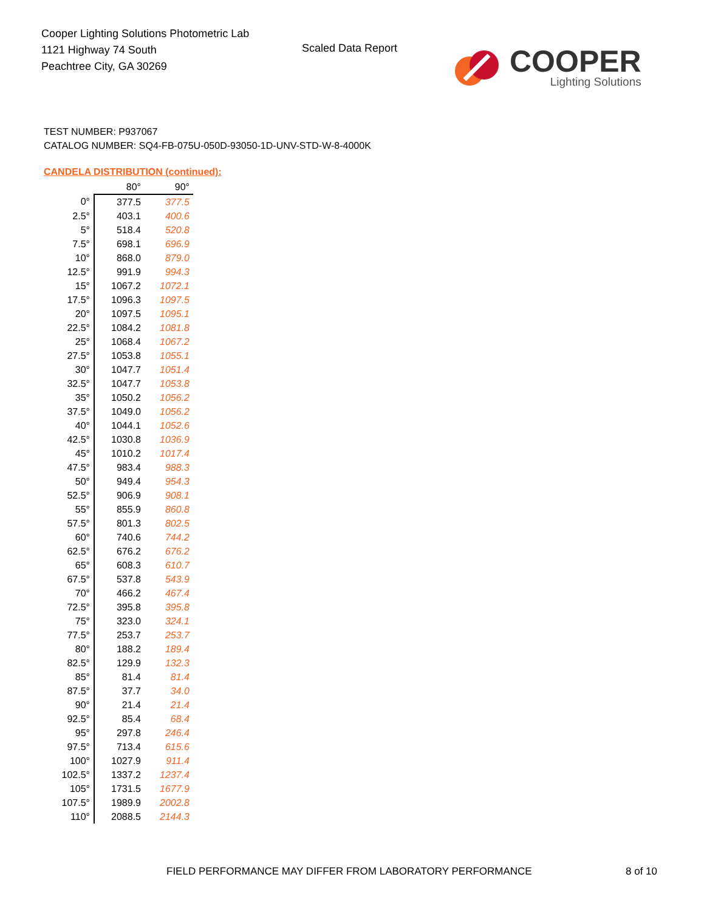Cooper Lighting Solutions Photometric Lab
1121 Highway 74 South
Peachtree City, GA 30269
Scaled Data Report
COOPER
Lighting Solutions
TEST NUMBER: P937067
CATALOG NUMBER: SQ4-FB-075U-050D-93050-1D-UNV-STD-W-8-4000K
CANDELA DISTRIBUTION (continued):
| | 80° | 90° |
| --- | --- | --- |
| 0° | 377.5 | 377.5 |
| 2.5° | 403.1 | 400.6 |
| 5° | 518.4 | 520.8 |
| 7.5° | 698.1 | 696.9 |
| 10° | 868.0 | 879.0 |
| 12.5° | 991.9 | 994.3 |
| 15° | 1067.2 | 1072.1 |
| 17.5° | 1096.3 | 1097.5 |
| 20° | 1097.5 | 1095.1 |
| 22.5° | 1084.2 | 1081.8 |
| 25° | 1068.4 | 1067.2 |
| 27.5° | 1053.8 | 1055.1 |
| 30° | 1047.7 | 1051.4 |
| 32.5° | 1047.7 | 1053.8 |
| 35° | 1050.2 | 1056.2 |
| 37.5° | 1049.0 | 1056.2 |
| 40° | 1044.1 | 1052.6 |
| 42.5° | 1030.8 | 1036.9 |
| 45° | 1010.2 | 1017.4 |
| 47.5° | 983.4 | 988.3 |
| 50° | 949.4 | 954.3 |
| 52.5° | 906.9 | 908.1 |
| 55° | 855.9 | 860.8 |
| 57.5° | 801.3 | 802.5 |
| 60° | 740.6 | 744.2 |
| 62.5° | 676.2 | 676.2 |
| 65° | 608.3 | 610.7 |
| 67.5° | 537.8 | 543.9 |
| 70° | 466.2 | 467.4 |
| 72.5° | 395.8 | 395.8 |
| 75° | 323.0 | 324.1 |
| 77.5° | 253.7 | 253.7 |
| 80° | 188.2 | 189.4 |
| 82.5° | 129.9 | 132.3 |
| 85° | 81.4 | 81.4 |
| 87.5° | 37.7 | 34.0 |
| 90° | 21.4 | 21.4 |
| 92.5° | 85.4 | 68.4 |
| 95° | 297.8 | 246.4 |
| 97.5° | 713.4 | 615.6 |
| 100° | 1027.9 | 911.4 |
| 102.5° | 1337.2 | 1237.4 |
| 105° | 1731.5 | 1677.9 |
| 107.5° | 1989.9 | 2002.8 |
| 110° | 2088.5 | 2144.3 |
FIELD PERFORMANCE MAY DIFFER FROM LABORATORY PERFORMANCE
8 of 10